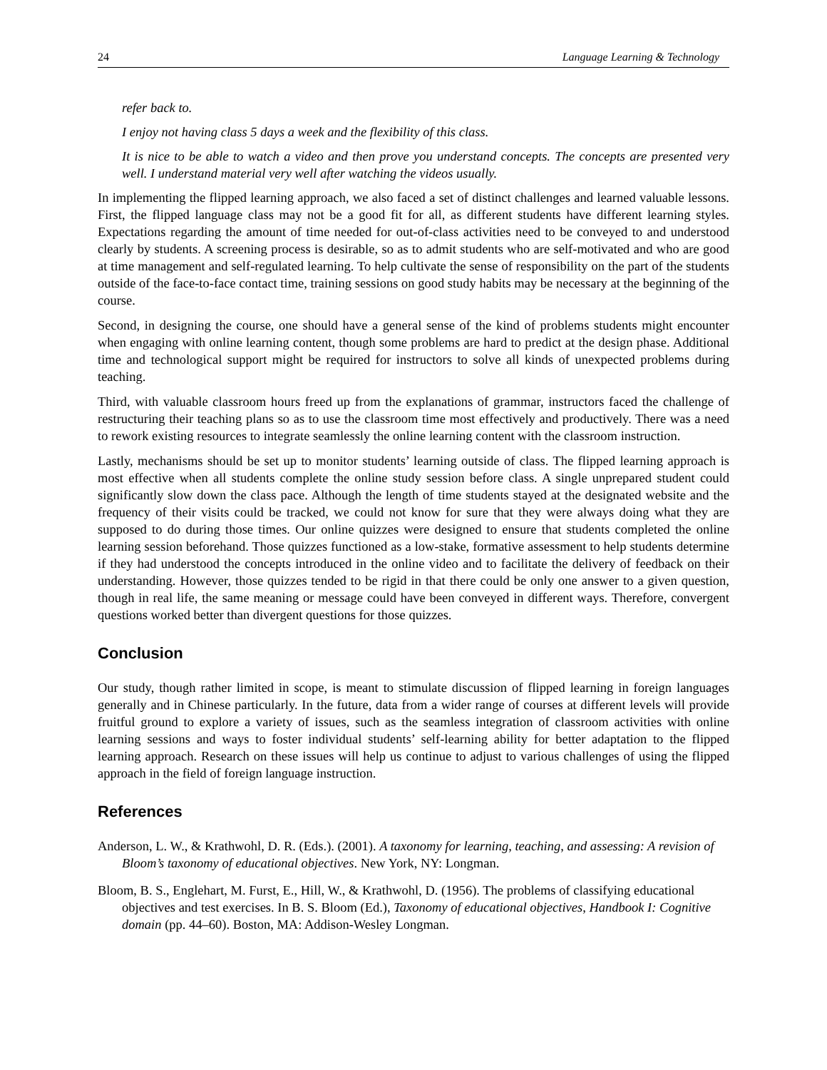24 Language Learning & Technology
refer back to.
I enjoy not having class 5 days a week and the flexibility of this class.
It is nice to be able to watch a video and then prove you understand concepts. The concepts are presented very well. I understand material very well after watching the videos usually.
In implementing the flipped learning approach, we also faced a set of distinct challenges and learned valuable lessons. First, the flipped language class may not be a good fit for all, as different students have different learning styles. Expectations regarding the amount of time needed for out-of-class activities need to be conveyed to and understood clearly by students. A screening process is desirable, so as to admit students who are self-motivated and who are good at time management and self-regulated learning. To help cultivate the sense of responsibility on the part of the students outside of the face-to-face contact time, training sessions on good study habits may be necessary at the beginning of the course.
Second, in designing the course, one should have a general sense of the kind of problems students might encounter when engaging with online learning content, though some problems are hard to predict at the design phase. Additional time and technological support might be required for instructors to solve all kinds of unexpected problems during teaching.
Third, with valuable classroom hours freed up from the explanations of grammar, instructors faced the challenge of restructuring their teaching plans so as to use the classroom time most effectively and productively. There was a need to rework existing resources to integrate seamlessly the online learning content with the classroom instruction.
Lastly, mechanisms should be set up to monitor students’ learning outside of class. The flipped learning approach is most effective when all students complete the online study session before class. A single unprepared student could significantly slow down the class pace. Although the length of time students stayed at the designated website and the frequency of their visits could be tracked, we could not know for sure that they were always doing what they are supposed to do during those times. Our online quizzes were designed to ensure that students completed the online learning session beforehand. Those quizzes functioned as a low-stake, formative assessment to help students determine if they had understood the concepts introduced in the online video and to facilitate the delivery of feedback on their understanding. However, those quizzes tended to be rigid in that there could be only one answer to a given question, though in real life, the same meaning or message could have been conveyed in different ways. Therefore, convergent questions worked better than divergent questions for those quizzes.
Conclusion
Our study, though rather limited in scope, is meant to stimulate discussion of flipped learning in foreign languages generally and in Chinese particularly. In the future, data from a wider range of courses at different levels will provide fruitful ground to explore a variety of issues, such as the seamless integration of classroom activities with online learning sessions and ways to foster individual students’ self-learning ability for better adaptation to the flipped learning approach. Research on these issues will help us continue to adjust to various challenges of using the flipped approach in the field of foreign language instruction.
References
Anderson, L. W., & Krathwohl, D. R. (Eds.). (2001). A taxonomy for learning, teaching, and assessing: A revision of Bloom’s taxonomy of educational objectives. New York, NY: Longman.
Bloom, B. S., Englehart, M. Furst, E., Hill, W., & Krathwohl, D. (1956). The problems of classifying educational objectives and test exercises. In B. S. Bloom (Ed.), Taxonomy of educational objectives, Handbook I: Cognitive domain (pp. 44–60). Boston, MA: Addison-Wesley Longman.